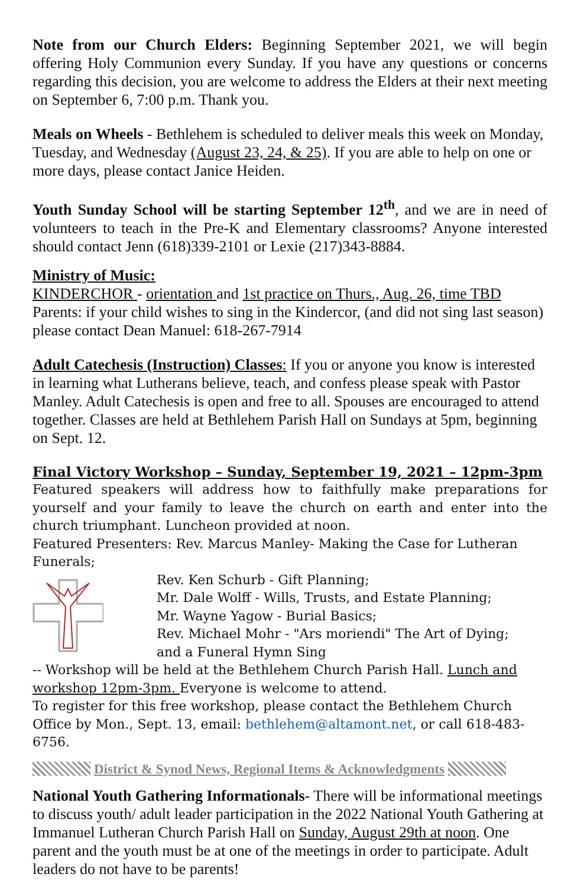Note from our Church Elders: Beginning September 2021, we will begin offering Holy Communion every Sunday. If you have any questions or concerns regarding this decision, you are welcome to address the Elders at their next meeting on September 6, 7:00 p.m. Thank you.
Meals on Wheels - Bethlehem is scheduled to deliver meals this week on Monday, Tuesday, and Wednesday (August 23, 24, & 25). If you are able to help on one or more days, please contact Janice Heiden.
Youth Sunday School will be starting September 12<sup>th</sup>, and we are in need of volunteers to teach in the Pre-K and Elementary classrooms? Anyone interested should contact Jenn (618)339-2101 or Lexie (217)343-8884.
Ministry of Music:
KINDERCHOR - orientation and 1st practice on Thurs., Aug. 26, time TBD
Parents: if your child wishes to sing in the Kindercor, (and did not sing last season) please contact Dean Manuel: 618-267-7914
Adult Catechesis (Instruction) Classes: If you or anyone you know is interested in learning what Lutherans believe, teach, and confess please speak with Pastor Manley. Adult Catechesis is open and free to all. Spouses are encouraged to attend together. Classes are held at Bethlehem Parish Hall on Sundays at 5pm, beginning on Sept. 12.
Final Victory Workshop – Sunday, September 19, 2021 – 12pm-3pm
Featured speakers will address how to faithfully make preparations for yourself and your family to leave the church on earth and enter into the church triumphant. Luncheon provided at noon.
Featured Presenters: Rev. Marcus Manley- Making the Case for Lutheran Funerals;
Rev. Ken Schurb - Gift Planning;
Mr. Dale Wolff - Wills, Trusts, and Estate Planning;
Mr. Wayne Yagow - Burial Basics;
Rev. Michael Mohr - "Ars moriendi" The Art of Dying;
and a Funeral Hymn Sing
-- Workshop will be held at the Bethlehem Church Parish Hall. Lunch and workshop 12pm-3pm. Everyone is welcome to attend.
To register for this free workshop, please contact the Bethlehem Church Office by Mon., Sept. 13, email: bethlehem@altamont.net, or call 618-483-6756.
District & Synod News, Regional Items & Acknowledgments
National Youth Gathering Informationals- There will be informational meetings to discuss youth/ adult leader participation in the 2022 National Youth Gathering at Immanuel Lutheran Church Parish Hall on Sunday, August 29th at noon. One parent and the youth must be at one of the meetings in order to participate. Adult leaders do not have to be parents!